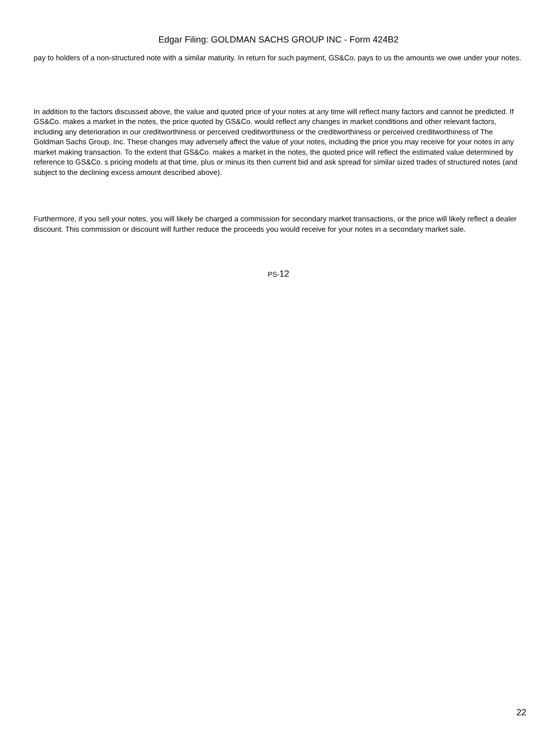Edgar Filing: GOLDMAN SACHS GROUP INC - Form 424B2
pay to holders of a non-structured note with a similar maturity. In return for such payment, GS&Co. pays to us the amounts we owe under your notes.
In addition to the factors discussed above, the value and quoted price of your notes at any time will reflect many factors and cannot be predicted. If GS&Co. makes a market in the notes, the price quoted by GS&Co. would reflect any changes in market conditions and other relevant factors, including any deterioration in our creditworthiness or perceived creditworthiness or the creditworthiness or perceived creditworthiness of The Goldman Sachs Group, Inc. These changes may adversely affect the value of your notes, including the price you may receive for your notes in any market making transaction. To the extent that GS&Co. makes a market in the notes, the quoted price will reflect the estimated value determined by reference to GS&Co. s pricing models at that time, plus or minus its then current bid and ask spread for similar sized trades of structured notes (and subject to the declining excess amount described above).
Furthermore, if you sell your notes, you will likely be charged a commission for secondary market transactions, or the price will likely reflect a dealer discount. This commission or discount will further reduce the proceeds you would receive for your notes in a secondary market sale.
PS-12
22